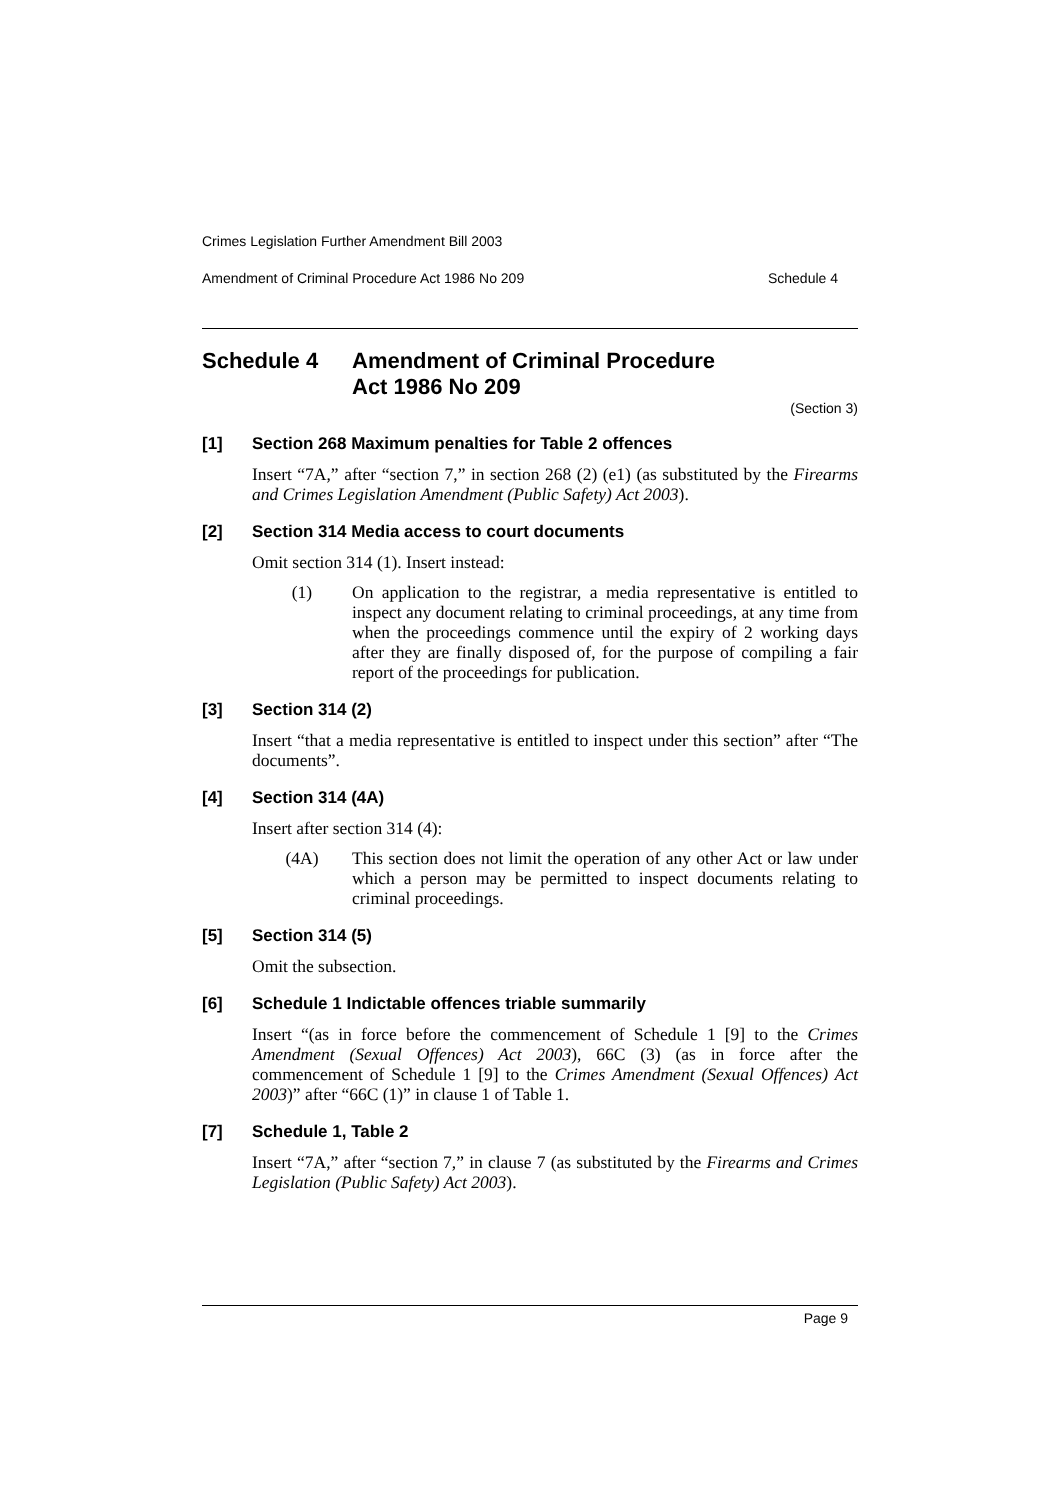Crimes Legislation Further Amendment Bill 2003
Amendment of Criminal Procedure Act 1986 No 209 Schedule 4
Schedule 4 Amendment of Criminal Procedure
Act 1986 No 209
(Section 3)
[1] Section 268 Maximum penalties for Table 2 offences
Insert “7A,” after “section 7,” in section 268 (2) (e1) (as substituted by the Firearms and Crimes Legislation Amendment (Public Safety) Act 2003).
[2] Section 314 Media access to court documents
Omit section 314 (1). Insert instead:
(1) On application to the registrar, a media representative is entitled to inspect any document relating to criminal proceedings, at any time from when the proceedings commence until the expiry of 2 working days after they are finally disposed of, for the purpose of compiling a fair report of the proceedings for publication.
[3] Section 314 (2)
Insert “that a media representative is entitled to inspect under this section” after “The documents”.
[4] Section 314 (4A)
Insert after section 314 (4):
(4A) This section does not limit the operation of any other Act or law under which a person may be permitted to inspect documents relating to criminal proceedings.
[5] Section 314 (5)
Omit the subsection.
[6] Schedule 1 Indictable offences triable summarily
Insert “(as in force before the commencement of Schedule 1 [9] to the Crimes Amendment (Sexual Offences) Act 2003), 66C (3) (as in force after the commencement of Schedule 1 [9] to the Crimes Amendment (Sexual Offences) Act 2003)” after “66C (1)” in clause 1 of Table 1.
[7] Schedule 1, Table 2
Insert “7A,” after “section 7,” in clause 7 (as substituted by the Firearms and Crimes Legislation (Public Safety) Act 2003).
Page 9